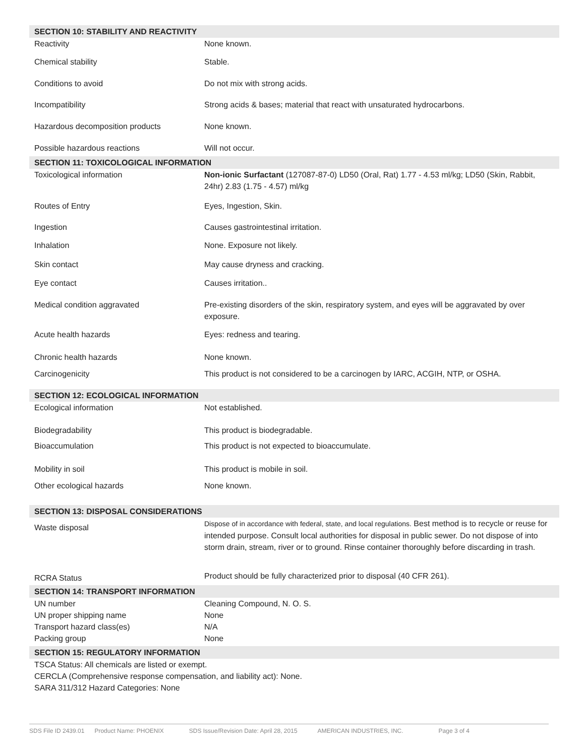| SECTION 10: STABILITY AND REACTIVITY | |
| Reactivity | None known. |
| Chemical stability | Stable. |
| Conditions to avoid | Do not mix with strong acids. |
| Incompatibility | Strong acids & bases; material that react with unsaturated hydrocarbons. |
| Hazardous decomposition products | None known. |
| Possible hazardous reactions | Will not occur. |
| SECTION 11: TOXICOLOGICAL INFORMATION | |
| Toxicological information | Non-ionic Surfactant (127087-87-0) LD50 (Oral, Rat) 1.77 - 4.53 ml/kg; LD50 (Skin, Rabbit, 24hr) 2.83 (1.75 - 4.57) ml/kg |
| Routes of Entry | Eyes, Ingestion, Skin. |
| Ingestion | Causes gastrointestinal irritation. |
| Inhalation | None. Exposure not likely. |
| Skin contact | May cause dryness and cracking. |
| Eye contact | Causes irritation.. |
| Medical condition aggravated | Pre-existing disorders of the skin, respiratory system, and eyes will be aggravated by over exposure. |
| Acute health hazards | Eyes: redness and tearing. |
| Chronic health hazards | None known. |
| Carcinogenicity | This product is not considered to be a carcinogen by IARC, ACGIH, NTP, or OSHA. |
| SECTION 12: ECOLOGICAL INFORMATION | |
| Ecological information | Not established. |
| Biodegradability | This product is biodegradable. |
| Bioaccumulation | This product is not expected to bioaccumulate. |
| Mobility in soil | This product is mobile in soil. |
| Other ecological hazards | None known. |
| SECTION 13: DISPOSAL CONSIDERATIONS | |
| Waste disposal | Dispose of in accordance with federal, state, and local regulations. Best method is to recycle or reuse for intended purpose. Consult local authorities for disposal in public sewer. Do not dispose of into storm drain, stream, river or to ground. Rinse container thoroughly before discarding in trash. |
| RCRA Status | Product should be fully characterized prior to disposal (40 CFR 261). |
| SECTION 14: TRANSPORT INFORMATION | |
| UN number | Cleaning Compound, N. O. S. |
| UN proper shipping name | None |
| Transport hazard class(es) | N/A |
| Packing group | None |
| SECTION 15: REGULATORY INFORMATION | |
| TSCA Status: All chemicals are listed or exempt. CERCLA (Comprehensive response compensation, and liability act): None. SARA 311/312 Hazard Categories: None | |
SDS File ID 2439.01 Product Name: PHOENIX SDS Issue/Revision Date: April 28, 2015 AMERICAN INDUSTRIES, INC. Page 3 of 4